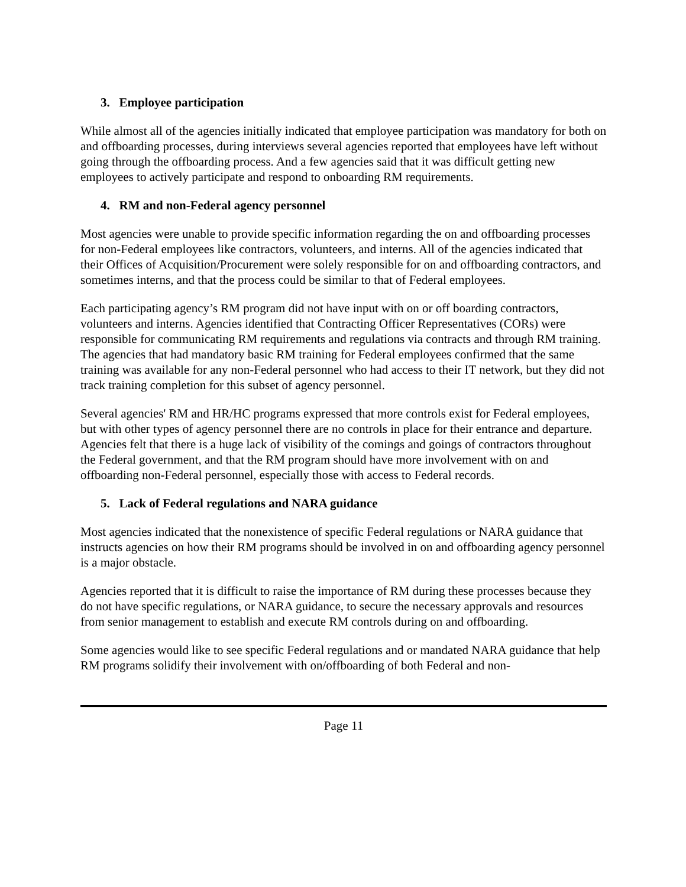3. Employee participation
While almost all of the agencies initially indicated that employee participation was mandatory for both on and offboarding processes, during interviews several agencies reported that employees have left without going through the offboarding process. And a few agencies said that it was difficult getting new employees to actively participate and respond to onboarding RM requirements.
4. RM and non-Federal agency personnel
Most agencies were unable to provide specific information regarding the on and offboarding processes for non-Federal employees like contractors, volunteers, and interns. All of the agencies indicated that their Offices of Acquisition/Procurement were solely responsible for on and offboarding contractors, and sometimes interns, and that the process could be similar to that of Federal employees.
Each participating agency’s RM program did not have input with on or off boarding contractors, volunteers and interns. Agencies identified that Contracting Officer Representatives (CORs) were responsible for communicating RM requirements and regulations via contracts and through RM training. The agencies that had mandatory basic RM training for Federal employees confirmed that the same training was available for any non-Federal personnel who had access to their IT network, but they did not track training completion for this subset of agency personnel.
Several agencies' RM and HR/HC programs expressed that more controls exist for Federal employees, but with other types of agency personnel there are no controls in place for their entrance and departure. Agencies felt that there is a huge lack of visibility of the comings and goings of contractors throughout the Federal government, and that the RM program should have more involvement with on and offboarding non-Federal personnel, especially those with access to Federal records.
5. Lack of Federal regulations and NARA guidance
Most agencies indicated that the nonexistence of specific Federal regulations or NARA guidance that instructs agencies on how their RM programs should be involved in on and offboarding agency personnel is a major obstacle.
Agencies reported that it is difficult to raise the importance of RM during these processes because they do not have specific regulations, or NARA guidance, to secure the necessary approvals and resources from senior management to establish and execute RM controls during on and offboarding.
Some agencies would like to see specific Federal regulations and or mandated NARA guidance that help RM programs solidify their involvement with on/offboarding of both Federal and non-
Page 11